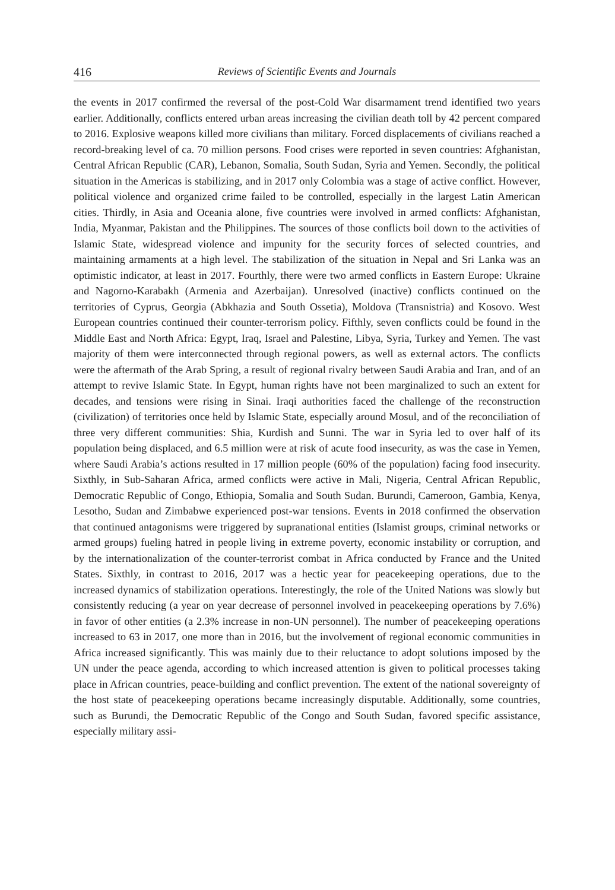416 Reviews of Scientific Events and Journals
the events in 2017 confirmed the reversal of the post-Cold War disarmament trend identified two years earlier. Additionally, conflicts entered urban areas increasing the civilian death toll by 42 percent compared to 2016. Explosive weapons killed more civilians than military. Forced displacements of civilians reached a record-breaking level of ca. 70 million persons. Food crises were reported in seven countries: Afghanistan, Central African Republic (CAR), Lebanon, Somalia, South Sudan, Syria and Yemen. Secondly, the political situation in the Americas is stabilizing, and in 2017 only Colombia was a stage of active conflict. However, political violence and organized crime failed to be controlled, especially in the largest Latin American cities. Thirdly, in Asia and Oceania alone, five countries were involved in armed conflicts: Afghanistan, India, Myanmar, Pakistan and the Philippines. The sources of those conflicts boil down to the activities of Islamic State, widespread violence and impunity for the security forces of selected countries, and maintaining armaments at a high level. The stabilization of the situation in Nepal and Sri Lanka was an optimistic indicator, at least in 2017. Fourthly, there were two armed conflicts in Eastern Europe: Ukraine and Nagorno-Karabakh (Armenia and Azerbaijan). Unresolved (inactive) conflicts continued on the territories of Cyprus, Georgia (Abkhazia and South Ossetia), Moldova (Transnistria) and Kosovo. West European countries continued their counter-terrorism policy. Fifthly, seven conflicts could be found in the Middle East and North Africa: Egypt, Iraq, Israel and Palestine, Libya, Syria, Turkey and Yemen. The vast majority of them were interconnected through regional powers, as well as external actors. The conflicts were the aftermath of the Arab Spring, a result of regional rivalry between Saudi Arabia and Iran, and of an attempt to revive Islamic State. In Egypt, human rights have not been marginalized to such an extent for decades, and tensions were rising in Sinai. Iraqi authorities faced the challenge of the reconstruction (civilization) of territories once held by Islamic State, especially around Mosul, and of the reconciliation of three very different communities: Shia, Kurdish and Sunni. The war in Syria led to over half of its population being displaced, and 6.5 million were at risk of acute food insecurity, as was the case in Yemen, where Saudi Arabia’s actions resulted in 17 million people (60% of the population) facing food insecurity. Sixthly, in Sub-Saharan Africa, armed conflicts were active in Mali, Nigeria, Central African Republic, Democratic Republic of Congo, Ethiopia, Somalia and South Sudan. Burundi, Cameroon, Gambia, Kenya, Lesotho, Sudan and Zimbabwe experienced post-war tensions. Events in 2018 confirmed the observation that continued antagonisms were triggered by supranational entities (Islamist groups, criminal networks or armed groups) fueling hatred in people living in extreme poverty, economic instability or corruption, and by the internationalization of the counter-terrorist combat in Africa conducted by France and the United States. Sixthly, in contrast to 2016, 2017 was a hectic year for peacekeeping operations, due to the increased dynamics of stabilization operations. Interestingly, the role of the United Nations was slowly but consistently reducing (a year on year decrease of personnel involved in peacekeeping operations by 7.6%) in favor of other entities (a 2.3% increase in non-UN personnel). The number of peacekeeping operations increased to 63 in 2017, one more than in 2016, but the involvement of regional economic communities in Africa increased significantly. This was mainly due to their reluctance to adopt solutions imposed by the UN under the peace agenda, according to which increased attention is given to political processes taking place in African countries, peace-building and conflict prevention. The extent of the national sovereignty of the host state of peacekeeping operations became increasingly disputable. Additionally, some countries, such as Burundi, the Democratic Republic of the Congo and South Sudan, favored specific assistance, especially military assi-